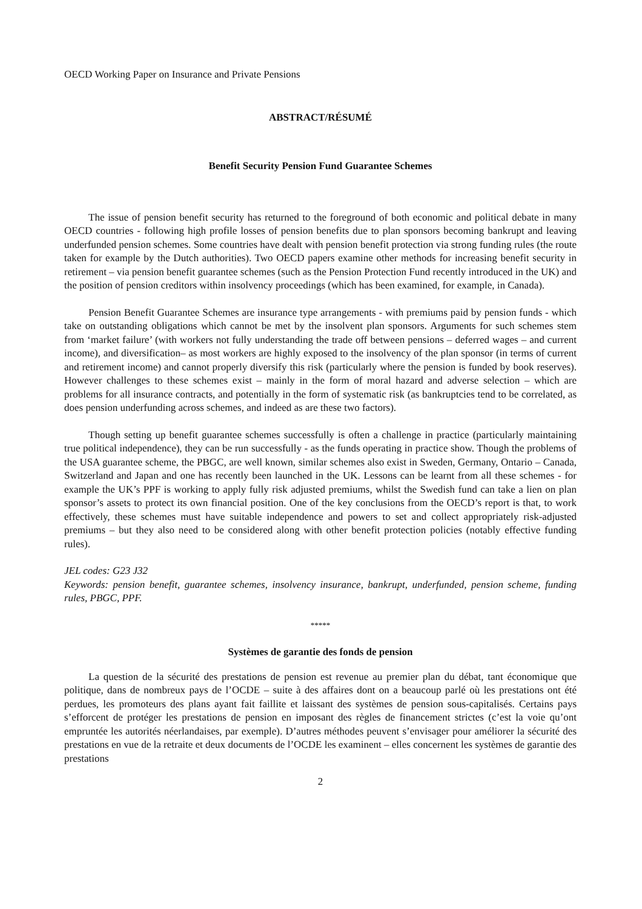OECD Working Paper on Insurance and Private Pensions
ABSTRACT/RÉSUMÉ
Benefit Security Pension Fund Guarantee Schemes
The issue of pension benefit security has returned to the foreground of both economic and political debate in many OECD countries - following high profile losses of pension benefits due to plan sponsors becoming bankrupt and leaving underfunded pension schemes. Some countries have dealt with pension benefit protection via strong funding rules (the route taken for example by the Dutch authorities). Two OECD papers examine other methods for increasing benefit security in retirement – via pension benefit guarantee schemes (such as the Pension Protection Fund recently introduced in the UK) and the position of pension creditors within insolvency proceedings (which has been examined, for example, in Canada).
Pension Benefit Guarantee Schemes are insurance type arrangements - with premiums paid by pension funds - which take on outstanding obligations which cannot be met by the insolvent plan sponsors. Arguments for such schemes stem from ‘market failure’ (with workers not fully understanding the trade off between pensions – deferred wages – and current income), and diversification– as most workers are highly exposed to the insolvency of the plan sponsor (in terms of current and retirement income) and cannot properly diversify this risk (particularly where the pension is funded by book reserves). However challenges to these schemes exist – mainly in the form of moral hazard and adverse selection – which are problems for all insurance contracts, and potentially in the form of systematic risk (as bankruptcies tend to be correlated, as does pension underfunding across schemes, and indeed as are these two factors).
Though setting up benefit guarantee schemes successfully is often a challenge in practice (particularly maintaining true political independence), they can be run successfully - as the funds operating in practice show. Though the problems of the USA guarantee scheme, the PBGC, are well known, similar schemes also exist in Sweden, Germany, Ontario – Canada, Switzerland and Japan and one has recently been launched in the UK. Lessons can be learnt from all these schemes - for example the UK’s PPF is working to apply fully risk adjusted premiums, whilst the Swedish fund can take a lien on plan sponsor’s assets to protect its own financial position. One of the key conclusions from the OECD’s report is that, to work effectively, these schemes must have suitable independence and powers to set and collect appropriately risk-adjusted premiums – but they also need to be considered along with other benefit protection policies (notably effective funding rules).
JEL codes: G23 J32
Keywords: pension benefit, guarantee schemes, insolvency insurance, bankrupt, underfunded, pension scheme, funding rules, PBGC, PPF.
*****
Systèmes de garantie des fonds de pension
La question de la sécurité des prestations de pension est revenue au premier plan du débat, tant économique que politique, dans de nombreux pays de l’OCDE – suite à des affaires dont on a beaucoup parlé où les prestations ont été perdues, les promoteurs des plans ayant fait faillite et laissant des systèmes de pension sous-capitalisés. Certains pays s’efforcent de protéger les prestations de pension en imposant des règles de financement strictes (c’est la voie qu’ont empruntée les autorités néerlandaises, par exemple). D’autres méthodes peuvent s’envisager pour améliorer la sécurité des prestations en vue de la retraite et deux documents de l’OCDE les examinent – elles concernent les systèmes de garantie des prestations
2